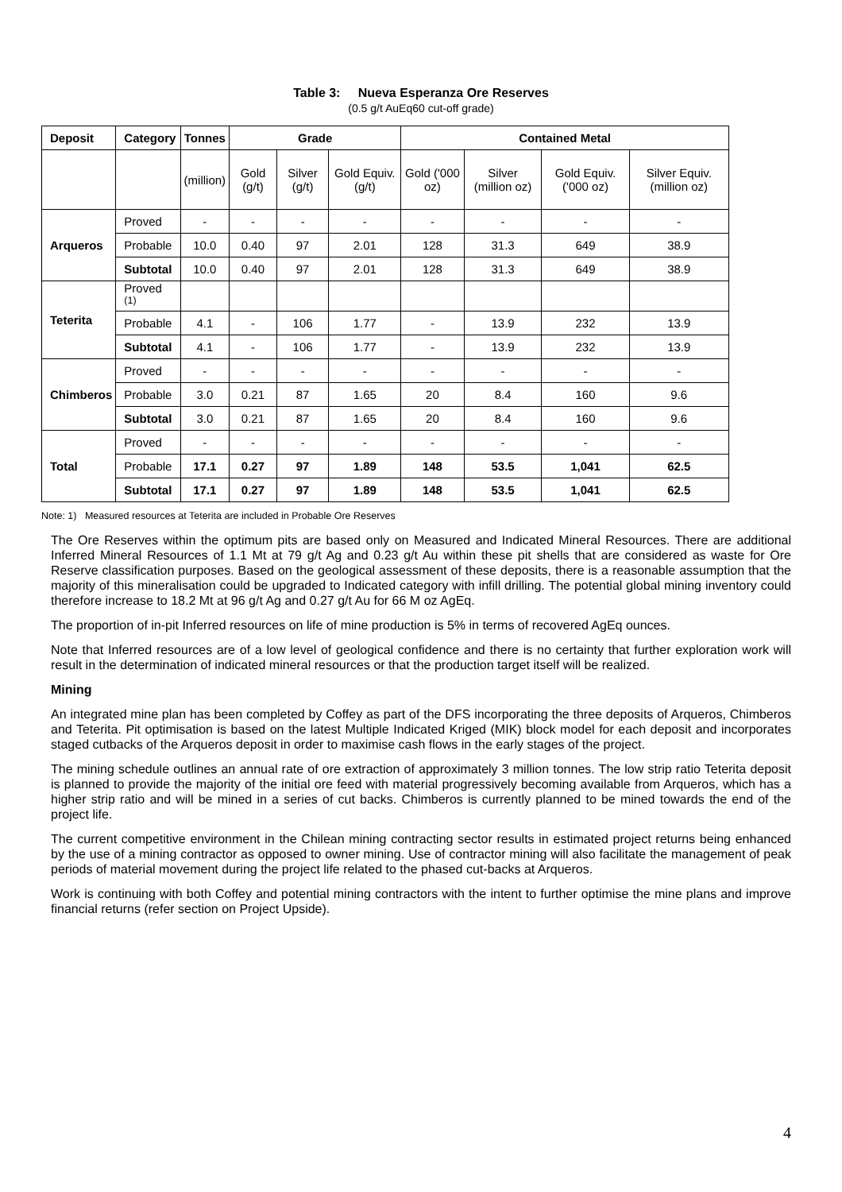Table 3: Nueva Esperanza Ore Reserves
(0.5 g/t AuEq60 cut-off grade)
| Deposit | Category | Tonnes | Grade | | | Contained Metal | | | |
| --- | --- | --- | --- | --- | --- | --- | --- | --- | --- |
| | | (million) | Gold (g/t) | Silver (g/t) | Gold Equiv. (g/t) | Gold ('000 oz) | Silver (million oz) | Gold Equiv. ('000 oz) | Silver Equiv. (million oz) |
| Arqueros | Proved | - | - | - | - | - | - | - | - |
| | Probable | 10.0 | 0.40 | 97 | 2.01 | 128 | 31.3 | 649 | 38.9 |
| | Subtotal | 10.0 | 0.40 | 97 | 2.01 | 128 | 31.3 | 649 | 38.9 |
| Teterita | Proved <sup>(1)</sup> | | | | | | | | |
| | Probable | 4.1 | - | 106 | 1.77 | - | 13.9 | 232 | 13.9 |
| | Subtotal | 4.1 | - | 106 | 1.77 | - | 13.9 | 232 | 13.9 |
| Chimberos | Proved | - | - | - | - | - | - | - | - |
| | Probable | 3.0 | 0.21 | 87 | 1.65 | 20 | 8.4 | 160 | 9.6 |
| | Subtotal | 3.0 | 0.21 | 87 | 1.65 | 20 | 8.4 | 160 | 9.6 |
| Total | Proved | - | - | - | - | - | - | - | - |
| | Probable | 17.1 | 0.27 | 97 | 1.89 | 148 | 53.5 | 1,041 | 62.5 |
| | Subtotal | 17.1 | 0.27 | 97 | 1.89 | 148 | 53.5 | 1,041 | 62.5 |
Note: 1) Measured resources at Teterita are included in Probable Ore Reserves
The Ore Reserves within the optimum pits are based only on Measured and Indicated Mineral Resources. There are additional Inferred Mineral Resources of 1.1 Mt at 79 g/t Ag and 0.23 g/t Au within these pit shells that are considered as waste for Ore Reserve classification purposes. Based on the geological assessment of these deposits, there is a reasonable assumption that the majority of this mineralisation could be upgraded to Indicated category with infill drilling. The potential global mining inventory could therefore increase to 18.2 Mt at 96 g/t Ag and 0.27 g/t Au for 66 M oz AgEq.
The proportion of in-pit Inferred resources on life of mine production is 5% in terms of recovered AgEq ounces.
Note that Inferred resources are of a low level of geological confidence and there is no certainty that further exploration work will result in the determination of indicated mineral resources or that the production target itself will be realized.
Mining
An integrated mine plan has been completed by Coffey as part of the DFS incorporating the three deposits of Arqueros, Chimberos and Teterita. Pit optimisation is based on the latest Multiple Indicated Kriged (MIK) block model for each deposit and incorporates staged cutbacks of the Arqueros deposit in order to maximise cash flows in the early stages of the project.
The mining schedule outlines an annual rate of ore extraction of approximately 3 million tonnes. The low strip ratio Teterita deposit is planned to provide the majority of the initial ore feed with material progressively becoming available from Arqueros, which has a higher strip ratio and will be mined in a series of cut backs. Chimberos is currently planned to be mined towards the end of the project life.
The current competitive environment in the Chilean mining contracting sector results in estimated project returns being enhanced by the use of a mining contractor as opposed to owner mining. Use of contractor mining will also facilitate the management of peak periods of material movement during the project life related to the phased cut-backs at Arqueros.
Work is continuing with both Coffey and potential mining contractors with the intent to further optimise the mine plans and improve financial returns (refer section on Project Upside).
4